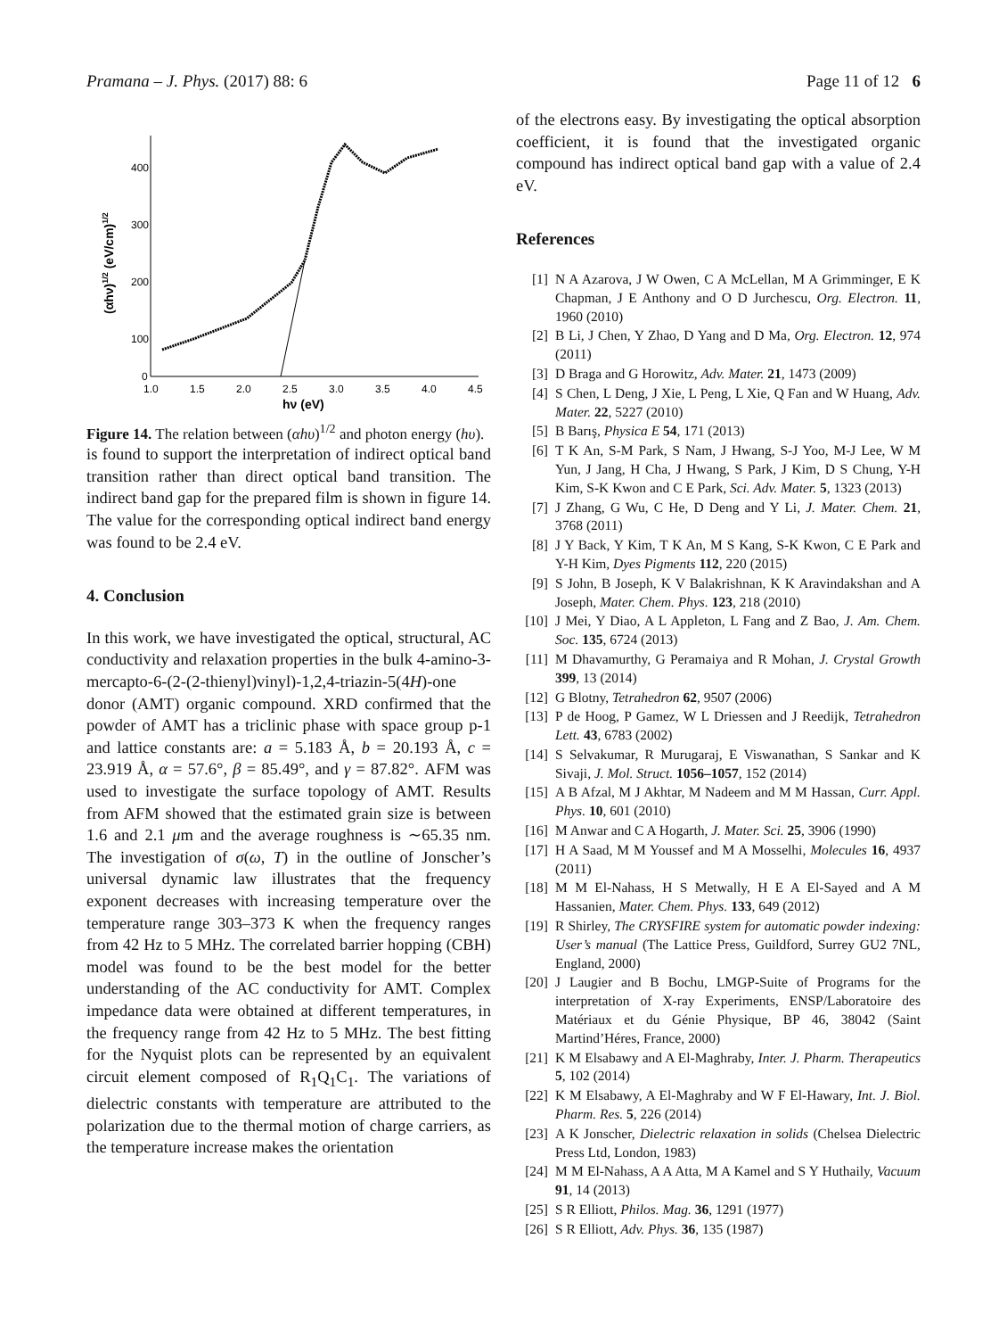Pramana – J. Phys. (2017) 88: 6 Page 11 of 12 6
400
300
200
100
0
1.0
1.5
2.0
2.5
3.0
3.5
4.0
4.5
hν (eV)
(αhν)1/2 (eV/cm)1/2
Figure 14. The relation between (αhυ)<sup>1/2</sup> and photon energy (hυ).
is found to support the interpretation of indirect optical band transition rather than direct optical band transition. The indirect band gap for the prepared film is shown in figure 14. The value for the corresponding optical indirect band energy was found to be 2.4 eV.
4. Conclusion
In this work, we have investigated the optical, structural, AC conductivity and relaxation properties in the bulk 4-amino-3-mercapto-6-(2-(2-thienyl)vinyl)-1,2,4-triazin-5(4H)-one donor (AMT) organic compound. XRD confirmed that the powder of AMT has a triclinic phase with space group p-1 and lattice constants are: a = 5.183 Å, b = 20.193 Å, c = 23.919 Å, α = 57.6°, β = 85.49°, and γ = 87.82°. AFM was used to investigate the surface topology of AMT. Results from AFM showed that the estimated grain size is between 1.6 and 2.1 μm and the average roughness is ∼65.35 nm. The investigation of σ(ω, T) in the outline of Jonscher’s universal dynamic law illustrates that the frequency exponent decreases with increasing temperature over the temperature range 303–373 K when the frequency ranges from 42 Hz to 5 MHz. The correlated barrier hopping (CBH) model was found to be the best model for the better understanding of the AC conductivity for AMT. Complex impedance data were obtained at different temperatures, in the frequency range from 42 Hz to 5 MHz. The best fitting for the Nyquist plots can be represented by an equivalent circuit element composed of R<sub>1</sub>Q<sub>1</sub>C<sub>1</sub>. The variations of dielectric constants with temperature are attributed to the polarization due to the thermal motion of charge carriers, as the temperature increase makes the orientation
of the electrons easy. By investigating the optical absorption coefficient, it is found that the investigated organic compound has indirect optical band gap with a value of 2.4 eV.
References
[1] N A Azarova, J W Owen, C A McLellan, M A Grimminger, E K Chapman, J E Anthony and O D Jurchescu, Org. Electron. 11, 1960 (2010)
[2] B Li, J Chen, Y Zhao, D Yang and D Ma, Org. Electron. 12, 974 (2011)
[3] D Braga and G Horowitz, Adv. Mater. 21, 1473 (2009)
[4] S Chen, L Deng, J Xie, L Peng, L Xie, Q Fan and W Huang, Adv. Mater. 22, 5227 (2010)
[5] B Barış, Physica E 54, 171 (2013)
[6] T K An, S-M Park, S Nam, J Hwang, S-J Yoo, M-J Lee, W M Yun, J Jang, H Cha, J Hwang, S Park, J Kim, D S Chung, Y-H Kim, S-K Kwon and C E Park, Sci. Adv. Mater. 5, 1323 (2013)
[7] J Zhang, G Wu, C He, D Deng and Y Li, J. Mater. Chem. 21, 3768 (2011)
[8] J Y Back, Y Kim, T K An, M S Kang, S-K Kwon, C E Park and Y-H Kim, Dyes Pigments 112, 220 (2015)
[9] S John, B Joseph, K V Balakrishnan, K K Aravindakshan and A Joseph, Mater. Chem. Phys. 123, 218 (2010)
[10] J Mei, Y Diao, A L Appleton, L Fang and Z Bao, J. Am. Chem. Soc. 135, 6724 (2013)
[11] M Dhavamurthy, G Peramaiya and R Mohan, J. Crystal Growth 399, 13 (2014)
[12] G Blotny, Tetrahedron 62, 9507 (2006)
[13] P de Hoog, P Gamez, W L Driessen and J Reedijk, Tetrahedron Lett. 43, 6783 (2002)
[14] S Selvakumar, R Murugaraj, E Viswanathan, S Sankar and K Sivaji, J. Mol. Struct. 1056–1057, 152 (2014)
[15] A B Afzal, M J Akhtar, M Nadeem and M M Hassan, Curr. Appl. Phys. 10, 601 (2010)
[16] M Anwar and C A Hogarth, J. Mater. Sci. 25, 3906 (1990)
[17] H A Saad, M M Youssef and M A Mosselhi, Molecules 16, 4937 (2011)
[18] M M El-Nahass, H S Metwally, H E A El-Sayed and A M Hassanien, Mater. Chem. Phys. 133, 649 (2012)
[19] R Shirley, The CRYSFIRE system for automatic powder indexing: User’s manual (The Lattice Press, Guildford, Surrey GU2 7NL, England, 2000)
[20] J Laugier and B Bochu, LMGP-Suite of Programs for the interpretation of X-ray Experiments, ENSP/Laboratoire des Matériaux et du Génie Physique, BP 46, 38042 (Saint Martind’Héres, France, 2000)
[21] K M Elsabawy and A El-Maghraby, Inter. J. Pharm. Therapeutics 5, 102 (2014)
[22] K M Elsabawy, A El-Maghraby and W F El-Hawary, Int. J. Biol. Pharm. Res. 5, 226 (2014)
[23] A K Jonscher, Dielectric relaxation in solids (Chelsea Dielectric Press Ltd, London, 1983)
[24] M M El-Nahass, A A Atta, M A Kamel and S Y Huthaily, Vacuum 91, 14 (2013)
[25] S R Elliott, Philos. Mag. 36, 1291 (1977)
[26] S R Elliott, Adv. Phys. 36, 135 (1987)